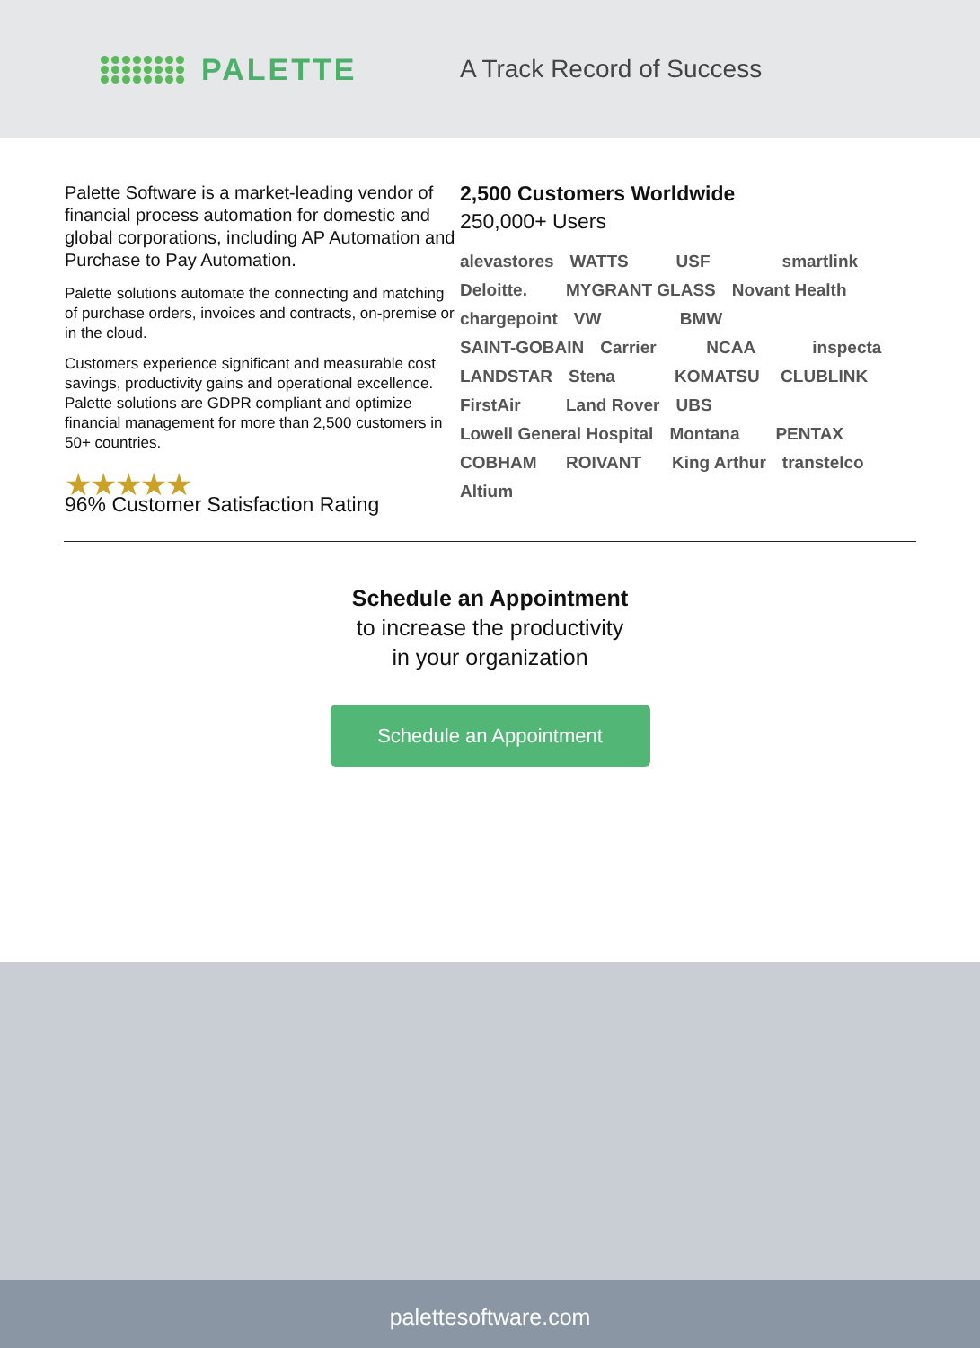PALETTE
A Track Record of Success
Palette Software is a market-leading vendor of financial process automation for domestic and global corporations, including AP Automation and Purchase to Pay Automation.
Palette solutions automate the connecting and matching of purchase orders, invoices and contracts, on-premise or in the cloud.
Customers experience significant and measurable cost savings, productivity gains and operational excellence. Palette solutions are GDPR compliant and optimize financial management for more than 2,500 customers in 50+ countries.
★★★★★
96% Customer Satisfaction Rating
2,500 Customers Worldwide
250,000+ Users
alevastores WATTS USF smartlink Deloitte. MYGRANT GLASS Novant Health chargepoint VW BMW SAINT-GOBAIN Carrier NCAA inspecta LANDSTAR Stena KOMATSU CLUBLINK FirstAir Land Rover UBS Lowell General Hospital Montana PENTAX COBHAM ROIVANT King Arthur transtelco Altium
Schedule an Appointment
to increase the productivity
in your organization
Schedule an Appointment
palettesoftware.com